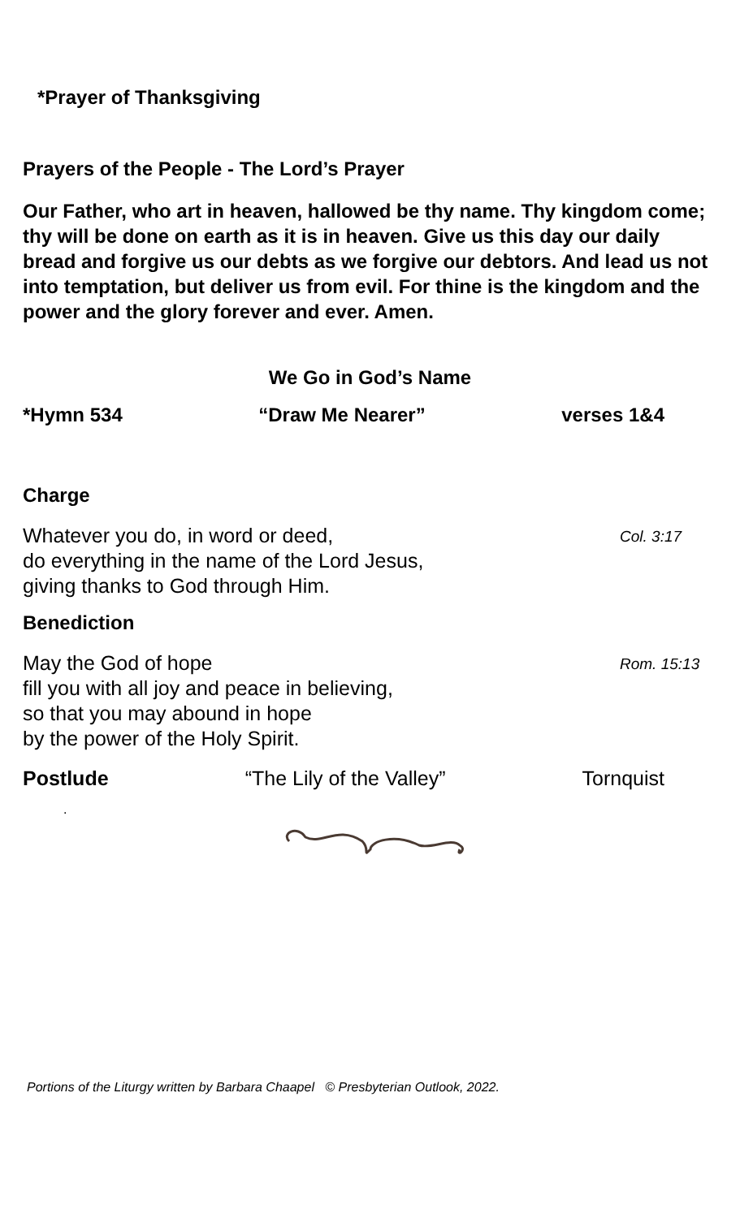*Prayer of Thanksgiving
Prayers of the People - The Lord’s Prayer
Our Father, who art in heaven, hallowed be thy name. Thy kingdom come; thy will be done on earth as it is in heaven. Give us this day our daily bread and forgive us our debts as we forgive our debtors. And lead us not into temptation, but deliver us from evil. For thine is the kingdom and the power and the glory forever and ever. Amen.
We Go in God’s Name
*Hymn 534 “Draw Me Nearer” verses 1&4
Charge
Whatever you do, in word or deed,
do everything in the name of the Lord Jesus,
giving thanks to God through Him.
Col. 3:17
Benediction
May the God of hope
fill you with all joy and peace in believing,
so that you may abound in hope
by the power of the Holy Spirit.
Rom. 15:13
Postlude “The Lily of the Valley” Tornquist
.
Portions of the Liturgy written by Barbara Chaapel © Presbyterian Outlook, 2022.